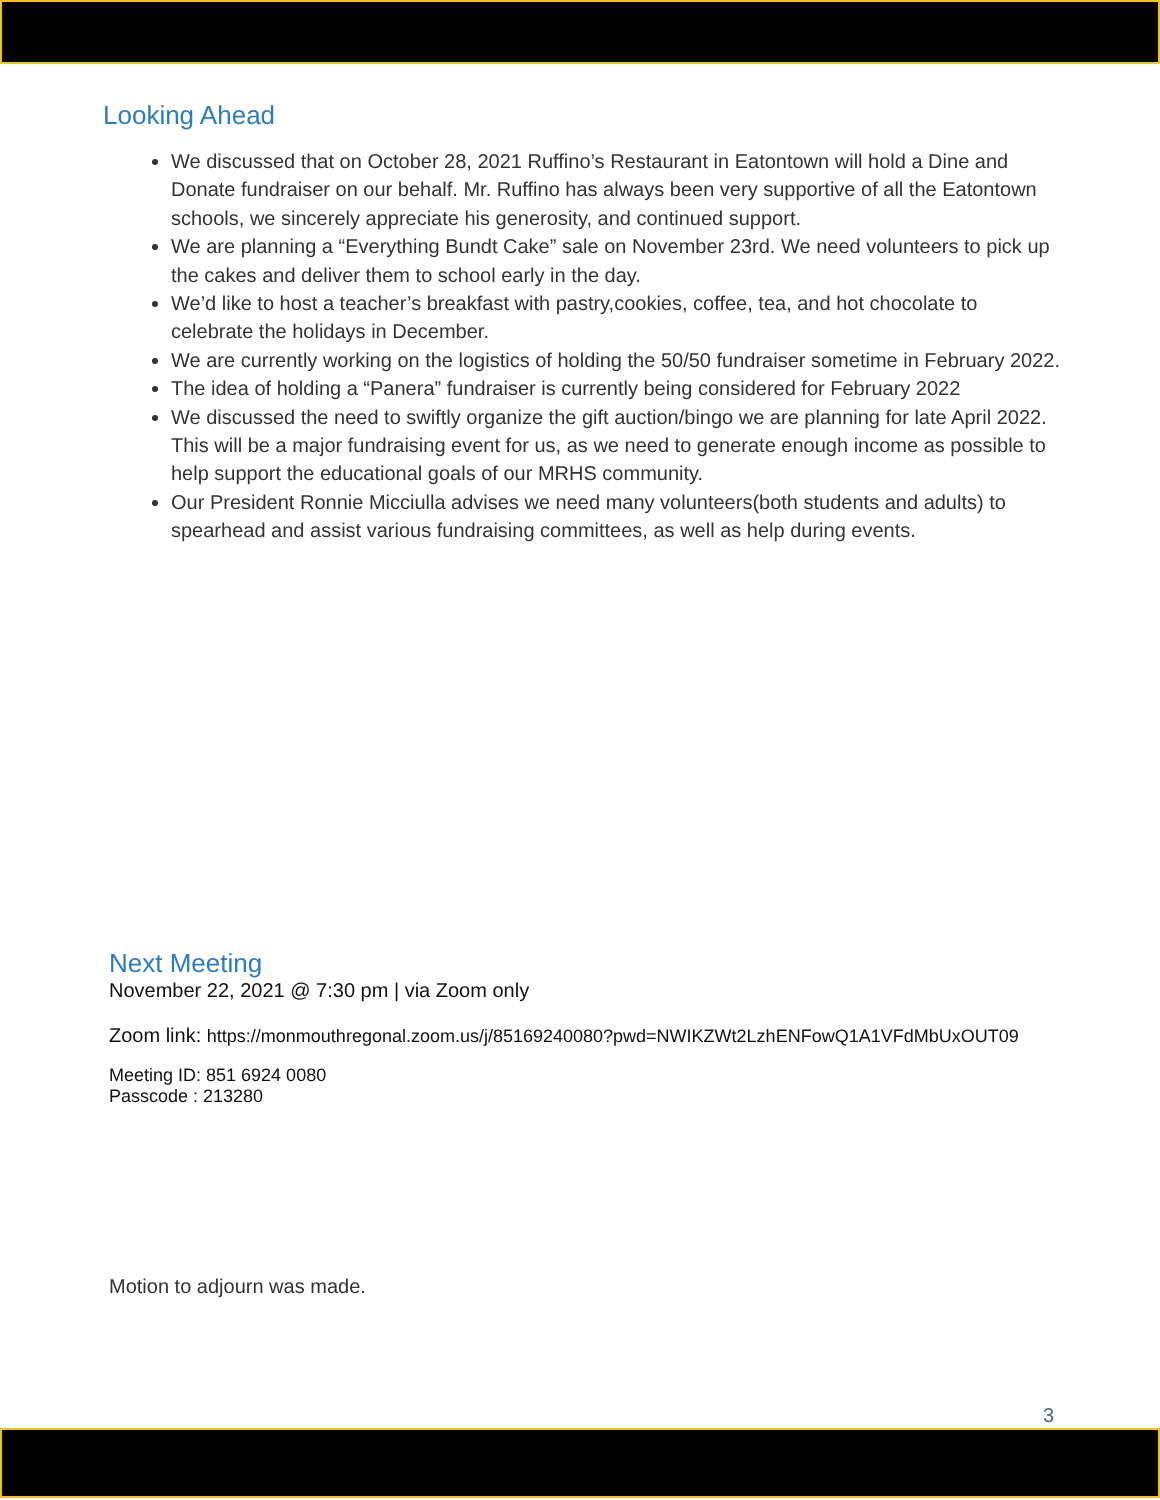Looking Ahead
We discussed that on October 28, 2021 Ruffino’s Restaurant in Eatontown will hold a Dine and Donate fundraiser on our behalf. Mr. Ruffino has always been very supportive of all the Eatontown schools, we sincerely appreciate his generosity, and continued support.
We are planning a “Everything Bundt Cake” sale on November 23rd. We need volunteers to pick up the cakes and deliver them to school early in the day.
We’d like to host a teacher’s breakfast with pastry,cookies, coffee, tea, and hot chocolate to celebrate the holidays in December.
We are currently working on the logistics of holding the 50/50 fundraiser sometime in February 2022.
The idea of holding a “Panera” fundraiser is currently being considered for February 2022
We discussed the need to swiftly organize the gift auction/bingo we are planning for late April 2022. This will be a major fundraising event for us, as we need to generate enough income as possible to help support the educational goals of our MRHS community.
Our President Ronnie Micciulla advises we need many volunteers(both students and adults) to spearhead and assist various fundraising committees, as well as help during events.
Next Meeting
November 22, 2021 @ 7:30 pm | via Zoom only
Zoom link: https://monmouthregonal.zoom.us/j/85169240080?pwd=NWIKZWt2LzhENFowQ1A1VFdMbUxOUT09
Meeting ID: 851 6924 0080
Passcode : 213280
Motion to adjourn was made.
3